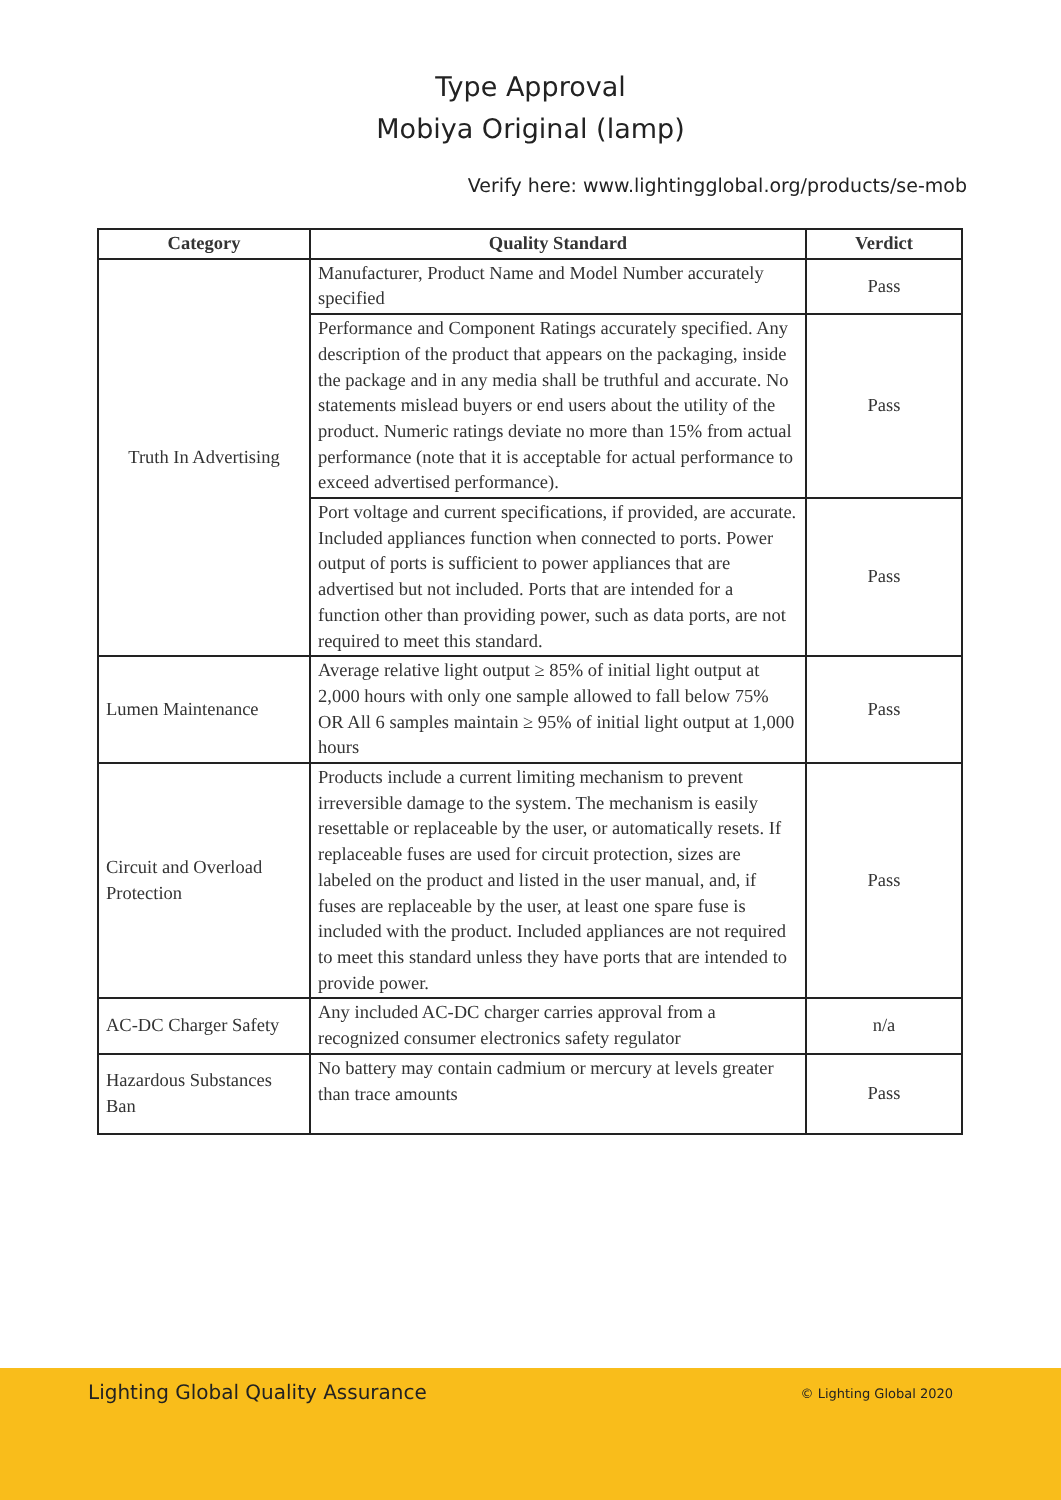Type Approval
Mobiya Original (lamp)
Verify here: www.lightingglobal.org/products/se-mob
| Category | Quality Standard | Verdict |
| --- | --- | --- |
| Truth In Advertising | Manufacturer, Product Name and Model Number accurately specified | Pass |
| | Performance and Component Ratings accurately specified. Any description of the product that appears on the packaging, inside the package and in any media shall be truthful and accurate. No statements mislead buyers or end users about the utility of the product. Numeric ratings deviate no more than 15% from actual performance (note that it is acceptable for actual performance to exceed advertised performance). | Pass |
| | Port voltage and current specifications, if provided, are accurate. Included appliances function when connected to ports. Power output of ports is sufficient to power appliances that are advertised but not included. Ports that are intended for a function other than providing power, such as data ports, are not required to meet this standard. | Pass |
| Lumen Maintenance | Average relative light output ≥ 85% of initial light output at 2,000 hours with only one sample allowed to fall below 75% OR All 6 samples maintain ≥ 95% of initial light output at 1,000 hours | Pass |
| Circuit and Overload Protection | Products include a current limiting mechanism to prevent irreversible damage to the system. The mechanism is easily resettable or replaceable by the user, or automatically resets. If replaceable fuses are used for circuit protection, sizes are labeled on the product and listed in the user manual, and, if fuses are replaceable by the user, at least one spare fuse is included with the product. Included appliances are not required to meet this standard unless they have ports that are intended to provide power. | Pass |
| AC-DC Charger Safety | Any included AC-DC charger carries approval from a recognized consumer electronics safety regulator | n/a |
| Hazardous Substances Ban | No battery may contain cadmium or mercury at levels greater than trace amounts | Pass |
Lighting Global Quality Assurance
© Lighting Global 2020